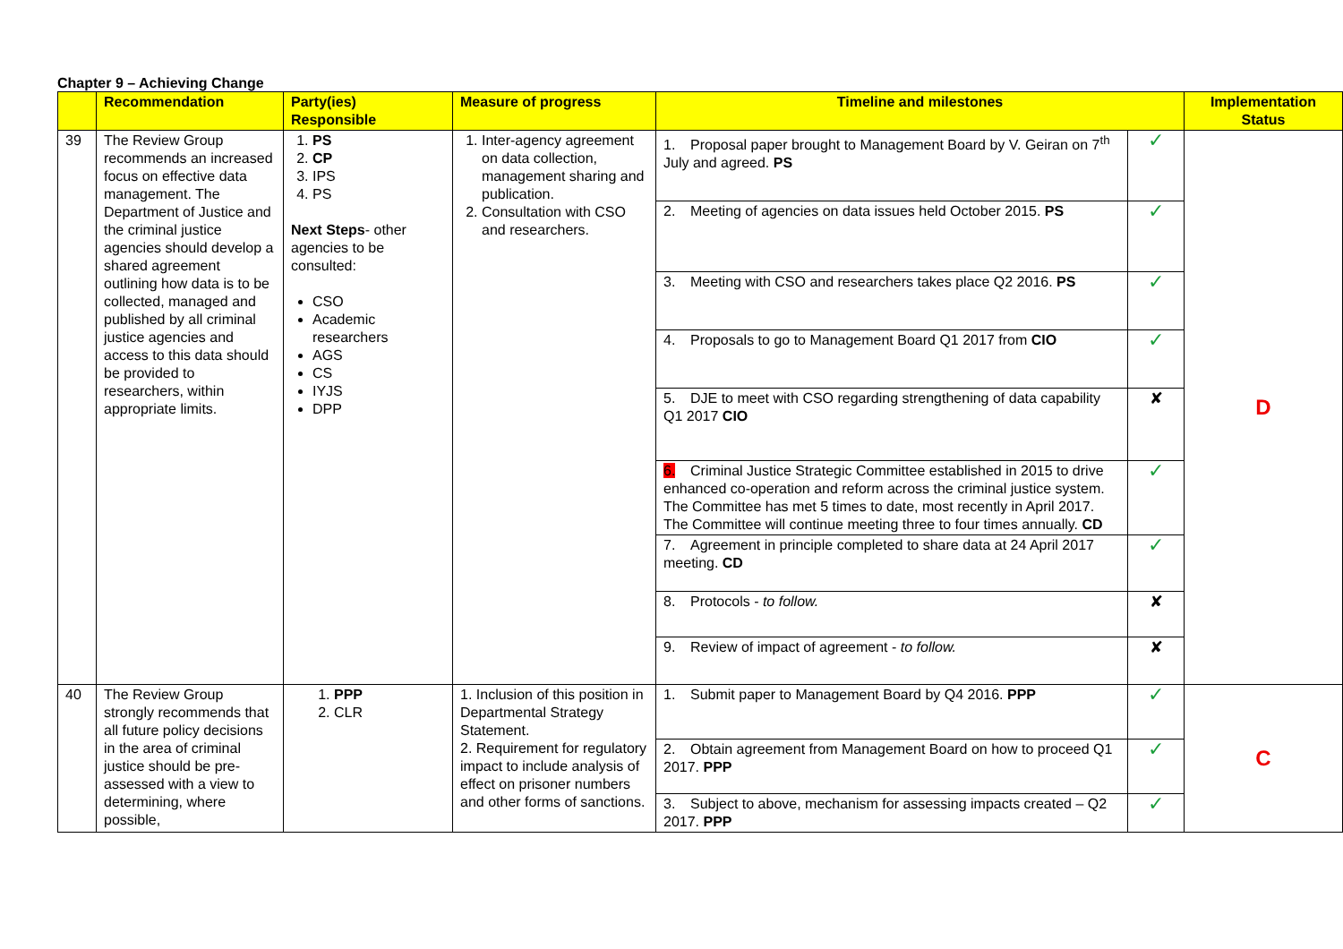Chapter 9 – Achieving Change
| | Recommendation | Party(ies) Responsible | Measure of progress | Timeline and milestones | | Implementation Status |
| --- | --- | --- | --- | --- | --- | --- |
| 39 | The Review Group recommends an increased focus on effective data management. The Department of Justice and the criminal justice agencies should develop a shared agreement outlining how data is to be collected, managed and published by all criminal justice agencies and access to this data should be provided to researchers, within appropriate limits. | 1. PS 2. CP 3. IPS 4. PS Next Steps - other agencies to be consulted: CSO Academic researchers AGS CS IYJS DPP | 1. Inter-agency agreement on data collection, management sharing and publication. 2. Consultation with CSO and researchers. | 1. Proposal paper brought to Management Board by V. Geiran on 7<sup>th</sup> July and agreed. PS | ✓ | D |
| | | | | 2. Meeting of agencies on data issues held October 2015. PS | ✓ | |
| | | | | 3. Meeting with CSO and researchers takes place Q2 2016. PS | ✓ | |
| | | | | 4. Proposals to go to Management Board Q1 2017 from CIO | ✓ | |
| | | | | 5. DJE to meet with CSO regarding strengthening of data capability Q1 2017 CIO | ✘ | |
| | | | | 6. Criminal Justice Strategic Committee established in 2015 to drive enhanced co-operation and reform across the criminal justice system. The Committee has met 5 times to date, most recently in April 2017. The Committee will continue meeting three to four times annually. CD | ✓ | |
| | | | | 7. Agreement in principle completed to share data at 24 April 2017 meeting. CD | ✓ | |
| | | | | 8. Protocols - to follow. | ✘ | |
| | | | | 9. Review of impact of agreement - to follow. | ✘ | |
| 40 | The Review Group strongly recommends that all future policy decisions in the area of criminal justice should be pre-assessed with a view to determining, where possible, | 1. PPP 2. CLR | 1. Inclusion of this position in Departmental Strategy Statement. 2. Requirement for regulatory impact to include analysis of effect on prisoner numbers and other forms of sanctions. | 1. Submit paper to Management Board by Q4 2016. PPP | ✓ | C |
| | | | | 2. Obtain agreement from Management Board on how to proceed Q1 2017. PPP | ✓ | |
| | | | | 3. Subject to above, mechanism for assessing impacts created – Q2 2017. PPP | ✓ | |